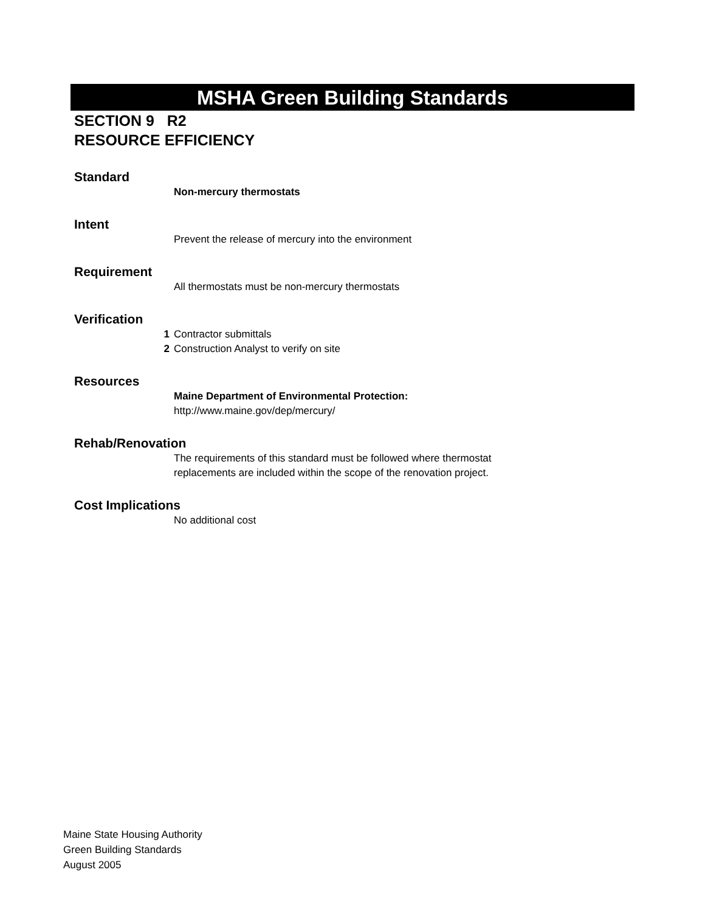MSHA Green Building Standards
SECTION 9 R2
RESOURCE EFFICIENCY
Standard
Non-mercury thermostats
Intent
Prevent the release of mercury into the environment
Requirement
All thermostats must be non-mercury thermostats
Verification
1 Contractor submittals
2 Construction Analyst to verify on site
Resources
Maine Department of Environmental Protection:
http://www.maine.gov/dep/mercury/
Rehab/Renovation
The requirements of this standard must be followed where thermostat
replacements are included within the scope of the renovation project.
Cost Implications
No additional cost
Maine State Housing Authority
Green Building Standards
August 2005